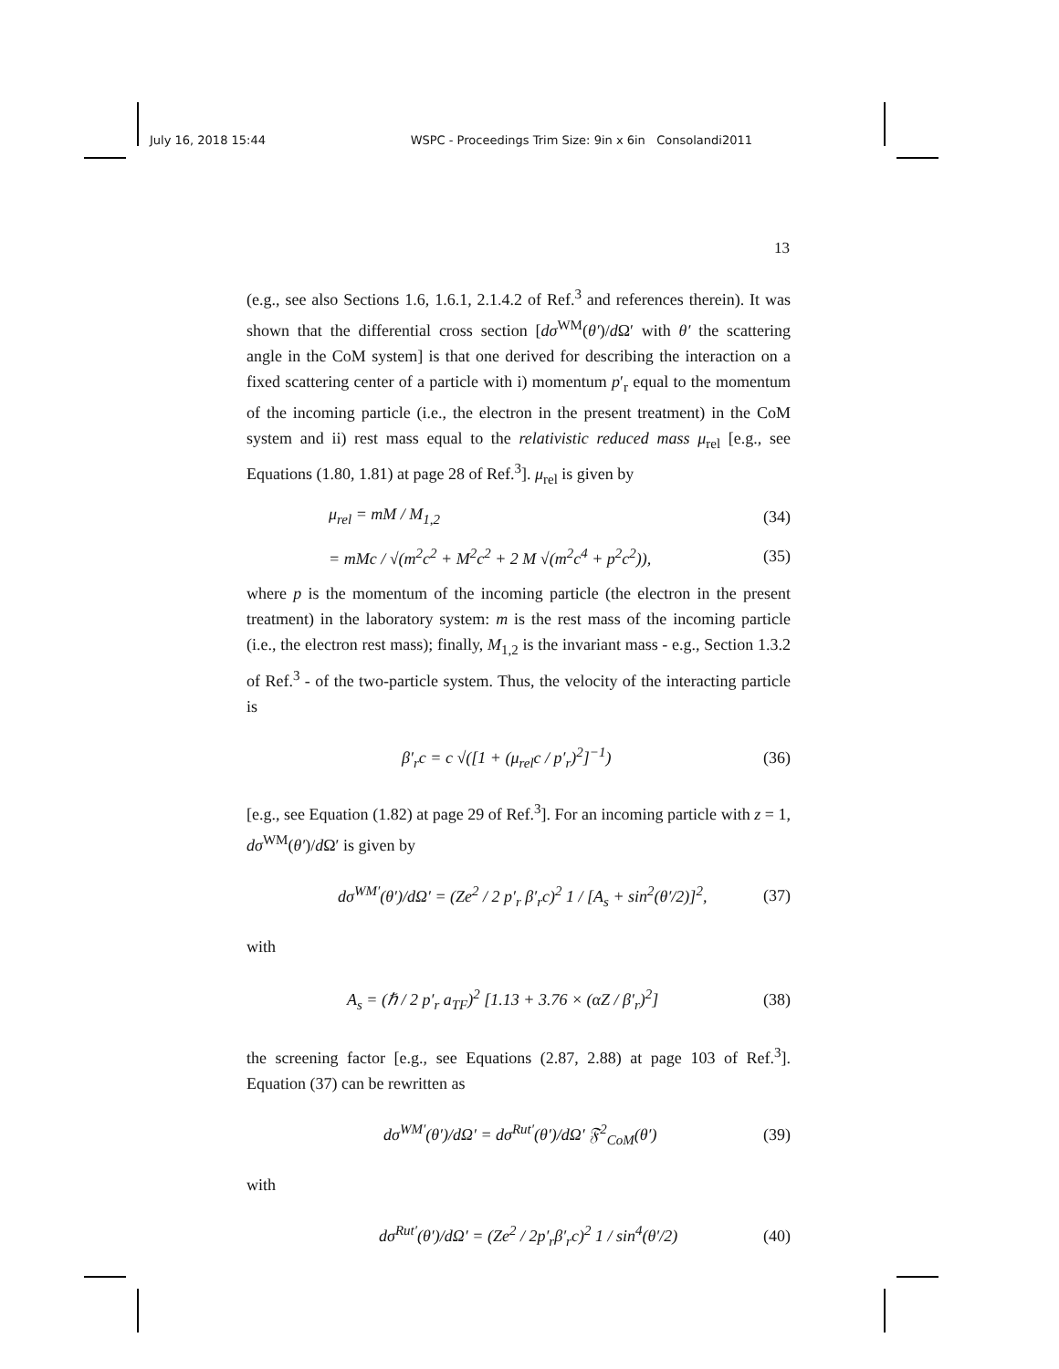July 16, 2018 15:44 WSPC - Proceedings Trim Size: 9in x 6in Consolandi2011
13
(e.g., see also Sections 1.6, 1.6.1, 2.1.4.2 of Ref.<sup>3</sup> and references therein). It was shown that the differential cross section [dσ<sup>WM</sup>(θ′)/d Ω′ with θ′ the scattering angle in the CoM system] is that one derived for describing the interaction on a fixed scattering center of a particle with i) momentum p′<sub>r</sub> equal to the momentum of the incoming particle (i.e., the electron in the present treatment) in the CoM system and ii) rest mass equal to the relativistic reduced mass μ<sub>rel</sub> [e.g., see Equations (1.80, 1.81) at page 28 of Ref.<sup>3</sup>]. μ<sub>rel</sub> is given by
μ<sub>rel</sub> = mM / M<sub>1,2</sub> (34)
= mMc / √(m<sup>2</sup>c<sup>2</sup> + M<sup>2</sup>c<sup>2</sup> + 2 M √(m<sup>2</sup>c<sup>4</sup> + p<sup>2</sup>c<sup>2</sup>)), (35)
where p is the momentum of the incoming particle (the electron in the present treatment) in the laboratory system: m is the rest mass of the incoming particle (i.e., the electron rest mass); finally, M<sub>1,2</sub> is the invariant mass - e.g., Section 1.3.2 of Ref.<sup>3</sup> - of the two-particle system. Thus, the velocity of the interacting particle is
β′<sub>r</sub>c = c √([1 + (μ<sub>rel</sub>c / p′<sub>r</sub>)<sup>2</sup>]<sup>−1</sup>) (36)
[e.g., see Equation (1.82) at page 29 of Ref.<sup>3</sup>]. For an incoming particle with z = 1, dσ<sup>WM</sup>(θ′)/d Ω′ is given by
dσ<sup>WM′</sup>(θ′)/dΩ′ = (Ze<sup>2</sup> / 2 p′<sub>r</sub> β′<sub>r</sub>c)<sup>2</sup> 1 / [A<sub>s</sub> + sin<sup>2</sup>(θ′/2)]<sup>2</sup>, (37)
with
A<sub>s</sub> = (ℏ / 2 p′<sub>r</sub> a<sub>TF</sub>)<sup>2</sup> [1.13 + 3.76 × (αZ / β′<sub>r</sub>)<sup>2</sup>] (38)
the screening factor [e.g., see Equations (2.87, 2.88) at page 103 of Ref.<sup>3</sup>]. Equation (37) can be rewritten as
dσ<sup>WM′</sup>(θ′)/dΩ′ = dσ<sup>Rut′</sup>(θ′)/dΩ′ 𝔉<sup>2</sup><sub>CoM</sub>(θ′) (39)
with
dσ<sup>Rut′</sup>(θ′)/dΩ′ = (Ze<sup>2</sup> / 2p′<sub>r</sub>β′<sub>r</sub>c)<sup>2</sup> 1 / sin<sup>4</sup>(θ′/2) (40)